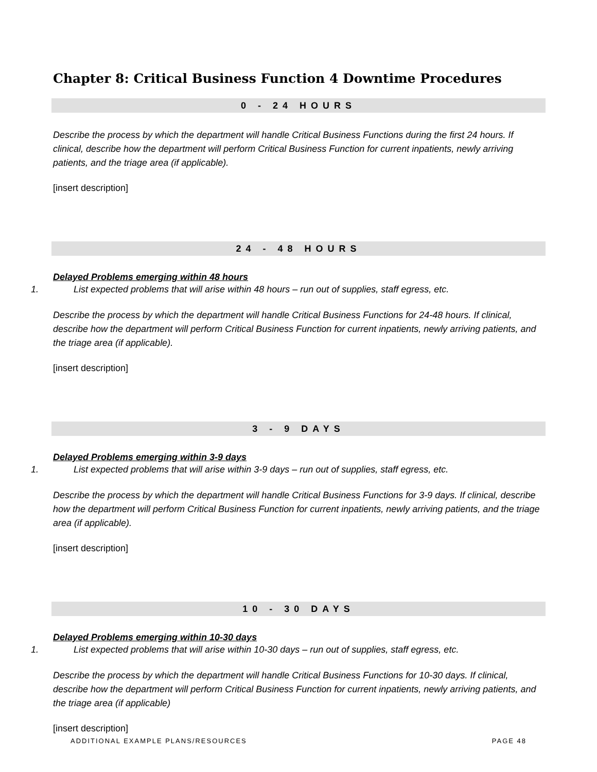Chapter 8: Critical Business Function 4 Downtime Procedures
0 - 24 HOURS
Describe the process by which the department will handle Critical Business Functions during the first 24 hours. If clinical, describe how the department will perform Critical Business Function for current inpatients, newly arriving patients, and the triage area (if applicable).
[insert description]
24 - 48 HOURS
Delayed Problems emerging within 48 hours
1. List expected problems that will arise within 48 hours – run out of supplies, staff egress, etc.
Describe the process by which the department will handle Critical Business Functions for 24-48 hours. If clinical, describe how the department will perform Critical Business Function for current inpatients, newly arriving patients, and the triage area (if applicable).
[insert description]
3 - 9 DAYS
Delayed Problems emerging within 3-9 days
1. List expected problems that will arise within 3-9 days – run out of supplies, staff egress, etc.
Describe the process by which the department will handle Critical Business Functions for 3-9 days. If clinical, describe how the department will perform Critical Business Function for current inpatients, newly arriving patients, and the triage area (if applicable).
[insert description]
10 - 30 DAYS
Delayed Problems emerging within 10-30 days
1. List expected problems that will arise within 10-30 days – run out of supplies, staff egress, etc.
Describe the process by which the department will handle Critical Business Functions for 10-30 days. If clinical, describe how the department will perform Critical Business Function for current inpatients, newly arriving patients, and the triage area (if applicable)
[insert description]
ADDITIONAL EXAMPLE PLANS/RESOURCES PAGE 48